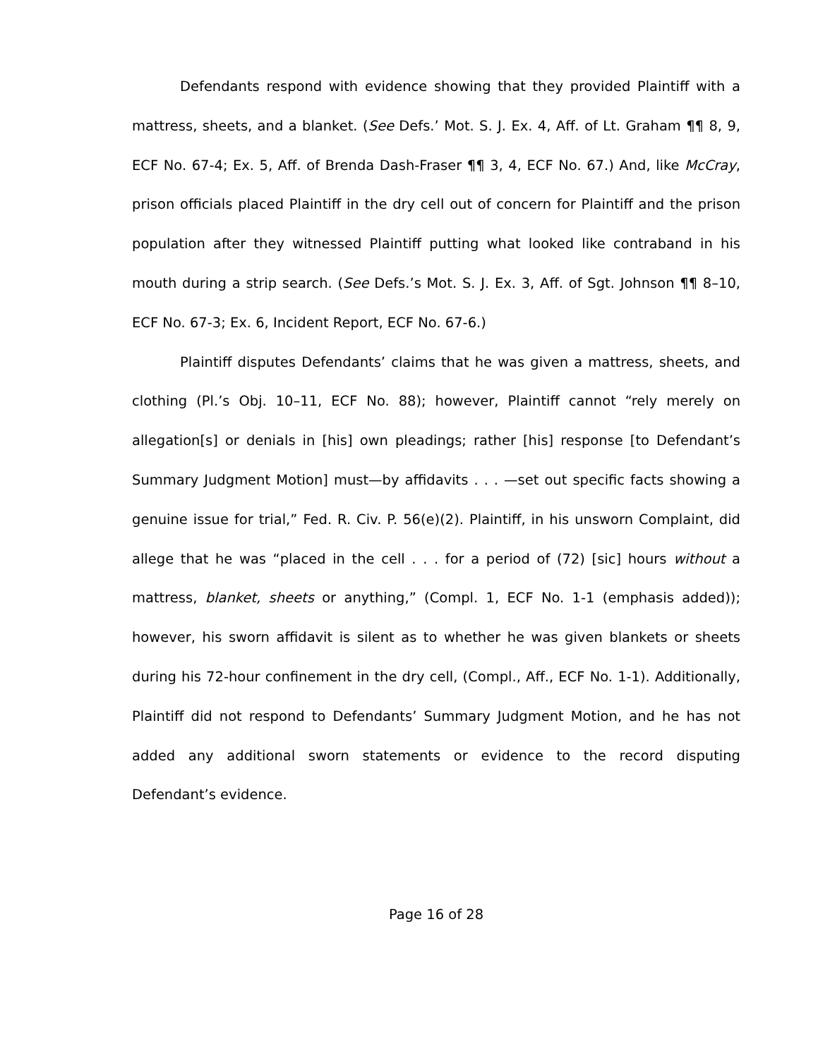Defendants respond with evidence showing that they provided Plaintiff with a mattress, sheets, and a blanket. (See Defs.’ Mot. S. J. Ex. 4, Aff. of Lt. Graham ¶¶ 8, 9, ECF No. 67-4; Ex. 5, Aff. of Brenda Dash-Fraser ¶¶ 3, 4, ECF No. 67.) And, like McCray, prison officials placed Plaintiff in the dry cell out of concern for Plaintiff and the prison population after they witnessed Plaintiff putting what looked like contraband in his mouth during a strip search. (See Defs.’s Mot. S. J. Ex. 3, Aff. of Sgt. Johnson ¶¶ 8–10, ECF No. 67-3; Ex. 6, Incident Report, ECF No. 67-6.)
Plaintiff disputes Defendants’ claims that he was given a mattress, sheets, and clothing (Pl.’s Obj. 10–11, ECF No. 88); however, Plaintiff cannot “rely merely on allegation[s] or denials in [his] own pleadings; rather [his] response [to Defendant’s Summary Judgment Motion] must—by affidavits . . . —set out specific facts showing a genuine issue for trial,” Fed. R. Civ. P. 56(e)(2). Plaintiff, in his unsworn Complaint, did allege that he was “placed in the cell . . . for a period of (72) [sic] hours without a mattress, blanket, sheets or anything,” (Compl. 1, ECF No. 1-1 (emphasis added)); however, his sworn affidavit is silent as to whether he was given blankets or sheets during his 72-hour confinement in the dry cell, (Compl., Aff., ECF No. 1-1). Additionally, Plaintiff did not respond to Defendants’ Summary Judgment Motion, and he has not added any additional sworn statements or evidence to the record disputing Defendant’s evidence.
Page 16 of 28